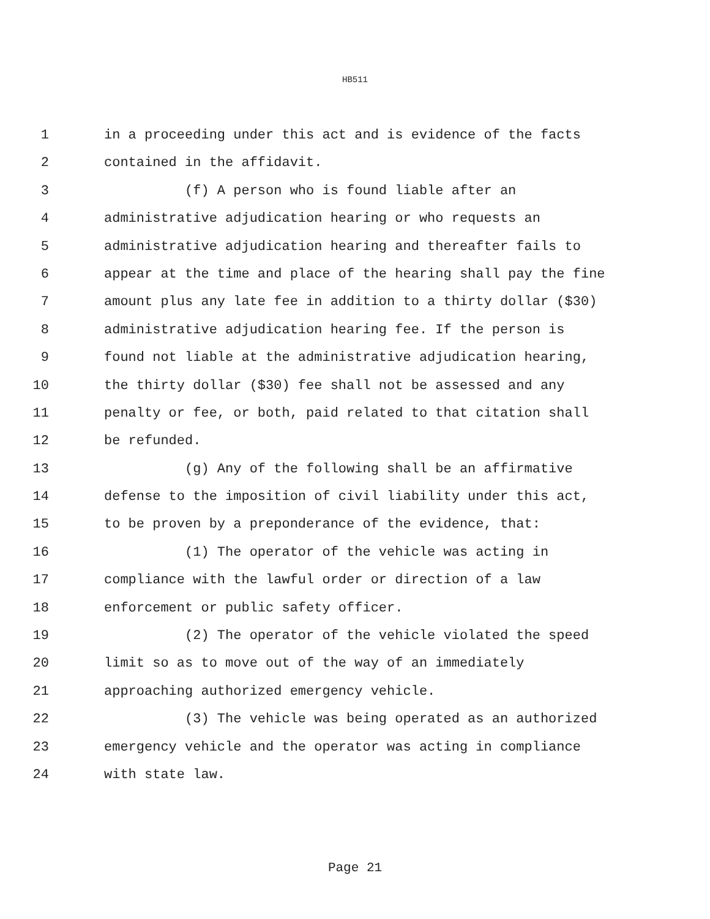HB511
1 in a proceeding under this act and is evidence of the facts
2 contained in the affidavit.
3 (f) A person who is found liable after an
4 administrative adjudication hearing or who requests an
5 administrative adjudication hearing and thereafter fails to
6 appear at the time and place of the hearing shall pay the fine
7 amount plus any late fee in addition to a thirty dollar ($30)
8 administrative adjudication hearing fee. If the person is
9 found not liable at the administrative adjudication hearing,
10 the thirty dollar ($30) fee shall not be assessed and any
11 penalty or fee, or both, paid related to that citation shall
12 be refunded.
13 (g) Any of the following shall be an affirmative
14 defense to the imposition of civil liability under this act,
15 to be proven by a preponderance of the evidence, that:
16 (1) The operator of the vehicle was acting in
17 compliance with the lawful order or direction of a law
18 enforcement or public safety officer.
19 (2) The operator of the vehicle violated the speed
20 limit so as to move out of the way of an immediately
21 approaching authorized emergency vehicle.
22 (3) The vehicle was being operated as an authorized
23 emergency vehicle and the operator was acting in compliance
24 with state law.
Page 21